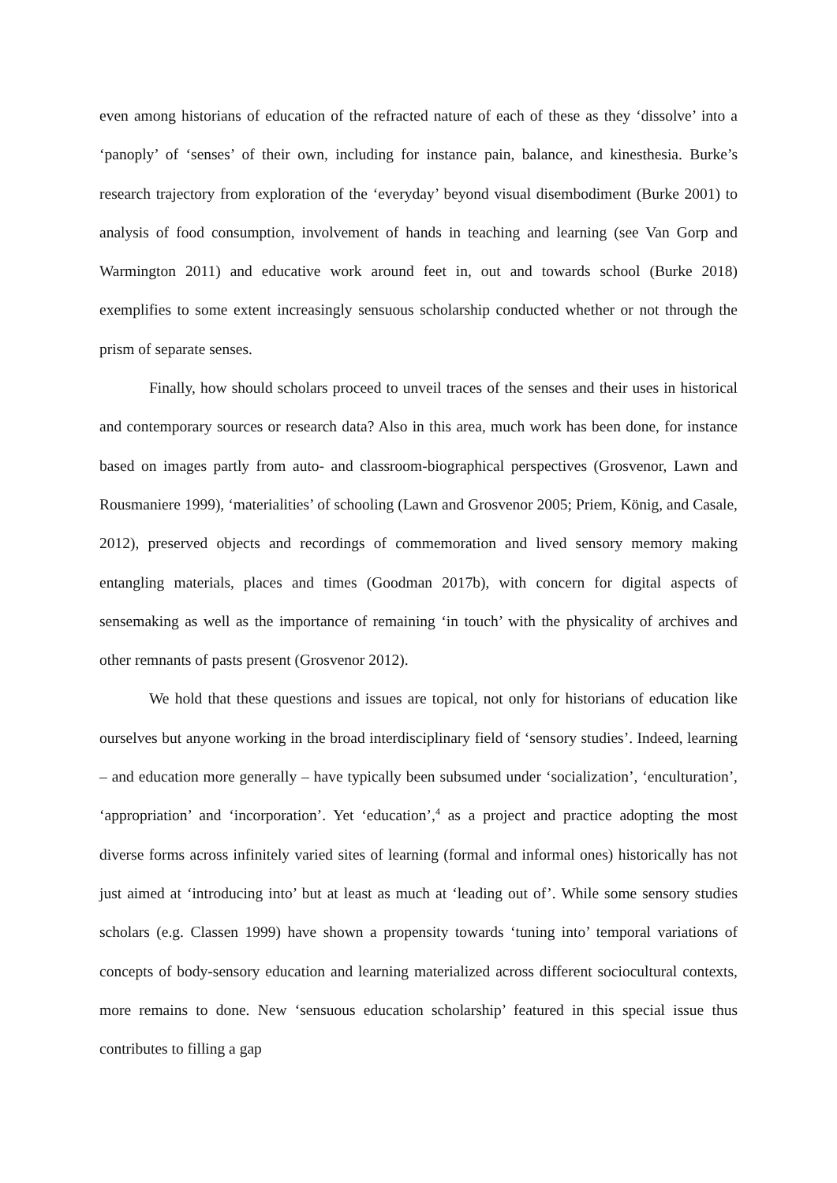even among historians of education of the refracted nature of each of these as they ‘dissolve’ into a ‘panoply’ of ‘senses’ of their own, including for instance pain, balance, and kinesthesia. Burke’s research trajectory from exploration of the ‘everyday’ beyond visual disembodiment (Burke 2001) to analysis of food consumption, involvement of hands in teaching and learning (see Van Gorp and Warmington 2011) and educative work around feet in, out and towards school (Burke 2018) exemplifies to some extent increasingly sensuous scholarship conducted whether or not through the prism of separate senses.
Finally, how should scholars proceed to unveil traces of the senses and their uses in historical and contemporary sources or research data? Also in this area, much work has been done, for instance based on images partly from auto- and classroom-biographical perspectives (Grosvenor, Lawn and Rousmaniere 1999), ‘materialities’ of schooling (Lawn and Grosvenor 2005; Priem, König, and Casale, 2012), preserved objects and recordings of commemoration and lived sensory memory making entangling materials, places and times (Goodman 2017b), with concern for digital aspects of sensemaking as well as the importance of remaining ‘in touch’ with the physicality of archives and other remnants of pasts present (Grosvenor 2012).
We hold that these questions and issues are topical, not only for historians of education like ourselves but anyone working in the broad interdisciplinary field of ‘sensory studies’. Indeed, learning – and education more generally – have typically been subsumed under ‘socialization’, ‘enculturation’, ‘appropriation’ and ‘incorporation’. Yet ‘education’,<sup>4</sup> as a project and practice adopting the most diverse forms across infinitely varied sites of learning (formal and informal ones) historically has not just aimed at ‘introducing into’ but at least as much at ‘leading out of’. While some sensory studies scholars (e.g. Classen 1999) have shown a propensity towards ‘tuning into’ temporal variations of concepts of body-sensory education and learning materialized across different sociocultural contexts, more remains to done. New ‘sensuous education scholarship’ featured in this special issue thus contributes to filling a gap